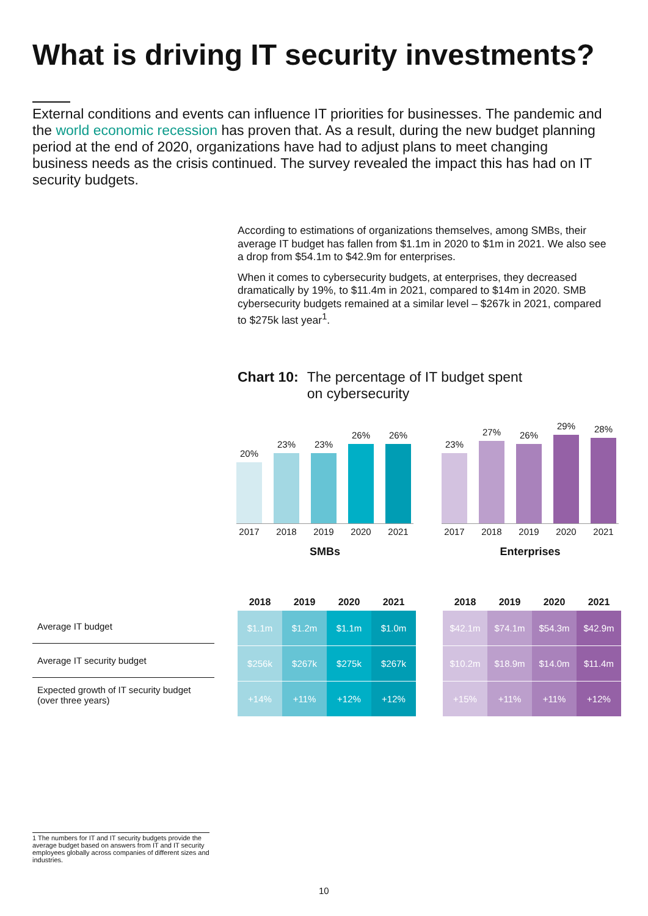What is driving IT security investments?
External conditions and events can influence IT priorities for businesses. The pandemic and the world economic recession has proven that. As a result, during the new budget planning period at the end of 2020, organizations have had to adjust plans to meet changing business needs as the crisis continued. The survey revealed the impact this has had on IT security budgets.
According to estimations of organizations themselves, among SMBs, their average IT budget has fallen from $1.1m in 2020 to $1m in 2021. We also see a drop from $54.1m to $42.9m for enterprises.
When it comes to cybersecurity budgets, at enterprises, they decreased dramatically by 19%, to $11.4m in 2021, compared to $14m in 2020. SMB cybersecurity budgets remained at a similar level – $267k in 2021, compared to $275k last year<sup>1</sup>.
Chart 10: The percentage of IT budget spent
on cybersecurity
20%
23%
23%
26%
26%
2017 2018 2019 2020 2021
SMBs
23%
27%
26%
29%
28%
2017 2018 2019 2020 2021
Enterprises
Average IT budget
Average IT security budget
Expected growth of IT security budget
(over three years)
| 2018 | 2019 | 2020 | 2021 |
| --- | --- | --- | --- |
| $1.1m | $1.2m | $1.1m | $1.0m |
| $256k | $267k | $275k | $267k |
| +14% | +11% | +12% | +12% |
| 2018 | 2019 | 2020 | 2021 |
| --- | --- | --- | --- |
| $42.1m | $74.1m | $54.3m | $42.9m |
| $10.2m | $18.9m | $14.0m | $11.4m |
| +15% | +11% | +11% | +12% |
1 The numbers for IT and IT security budgets provide the average budget based on answers from IT and IT security employees globally across companies of different sizes and industries.
10